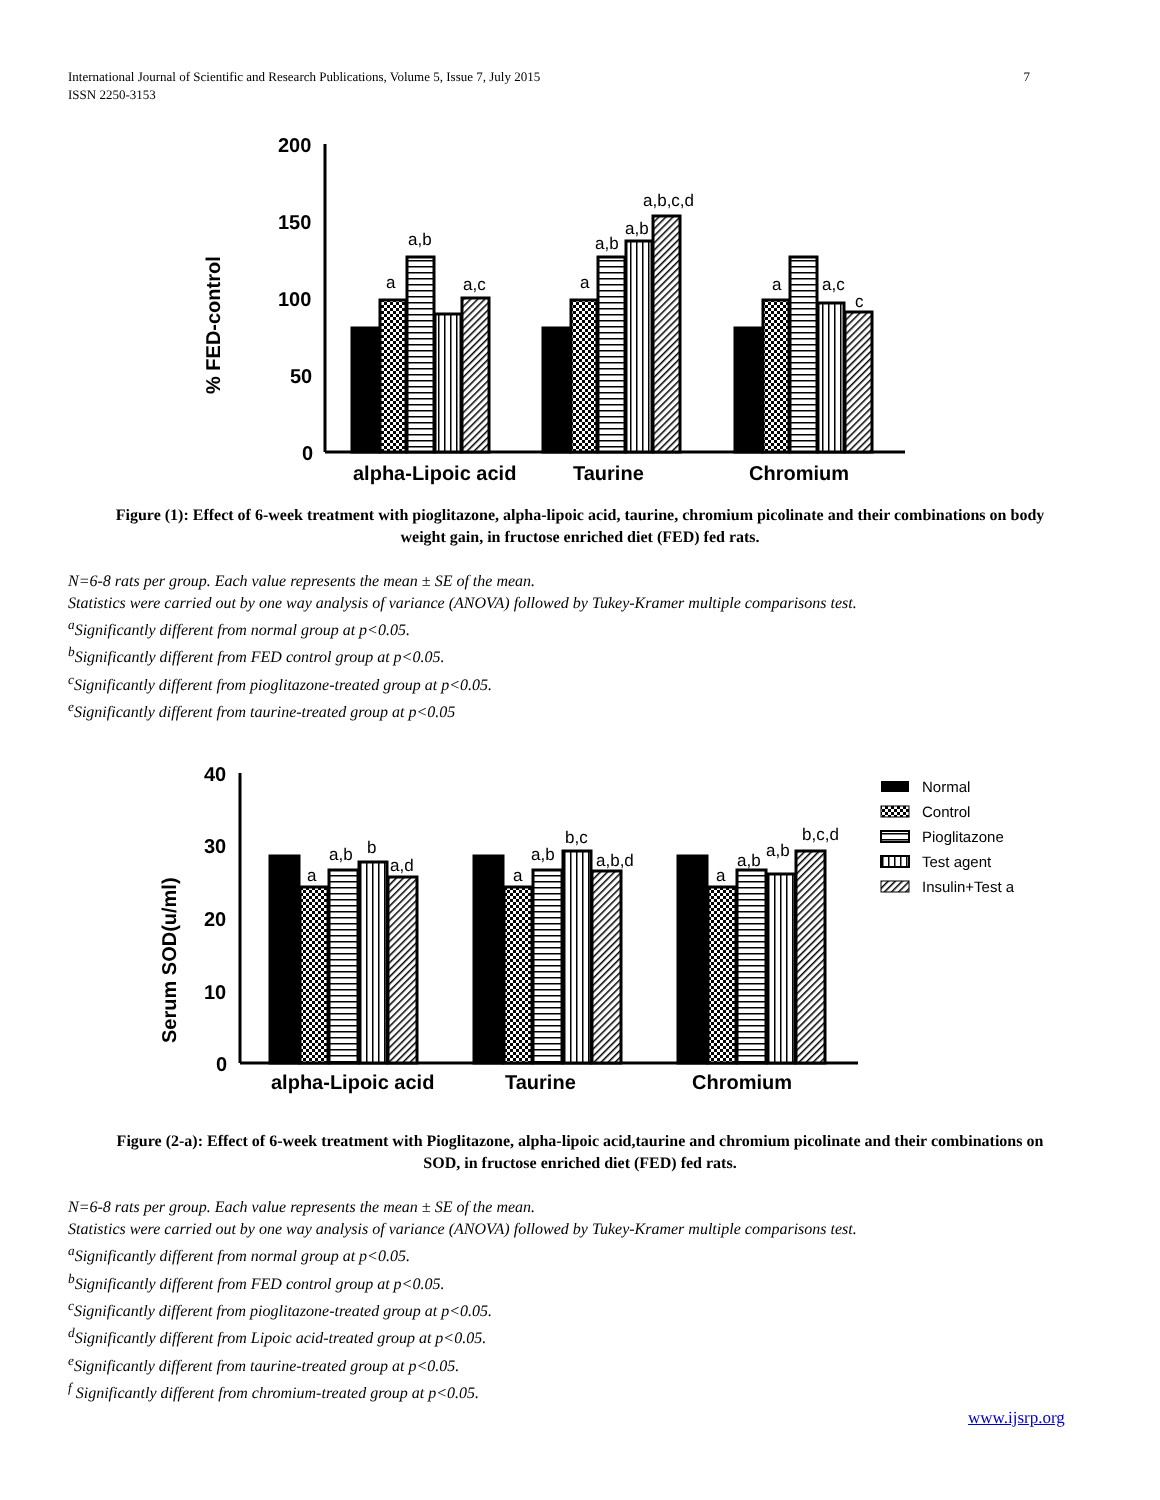International Journal of Scientific and Research Publications, Volume 5, Issue 7, July 2015
ISSN 2250-3153
7
% FED-control
200
150
100
50
0
a
a,b
a,c
a
a,b
a,b
a,b,c,d
a
a,c
c
alpha-Lipoic acid
Taurine
Chromium
Figure (1): Effect of 6-week treatment with pioglitazone, alpha-lipoic acid, taurine, chromium picolinate and their combinations on body weight gain, in fructose enriched diet (FED) fed rats.
N=6-8 rats per group. Each value represents the mean ± SE of the mean.
Statistics were carried out by one way analysis of variance (ANOVA) followed by Tukey-Kramer multiple comparisons test.
<sup>a</sup> Significantly different from normal group at p<0.05.
<sup>b</sup> Significantly different from FED control group at p<0.05.
<sup>c</sup> Significantly different from pioglitazone-treated group at p<0.05.
<sup>e</sup> Significantly different from taurine-treated group at p<0.05
Serum SOD(u/ml)
40
30
20
10
0
a
a,b
b
a,d
a
a,b
b,c
a,b,d
a
a,b
a,b
b,c,d
alpha-Lipoic acid
Taurine
Chromium
Normal
Control
Pioglitazone
Test agent
Insulin+Test a
Figure (2-a): Effect of 6-week treatment with Pioglitazone, alpha-lipoic acid,taurine and chromium picolinate and their combinations on SOD, in fructose enriched diet (FED) fed rats.
N=6-8 rats per group. Each value represents the mean ± SE of the mean.
Statistics were carried out by one way analysis of variance (ANOVA) followed by Tukey-Kramer multiple comparisons test.
<sup>a</sup> Significantly different from normal group at p<0.05.
<sup>b</sup> Significantly different from FED control group at p<0.05.
<sup>c</sup> Significantly different from pioglitazone-treated group at p<0.05.
<sup>d</sup> Significantly different from Lipoic acid-treated group at p<0.05.
<sup>e</sup> Significantly different from taurine-treated group at p<0.05.
<sup>f</sup> Significantly different from chromium-treated group at p<0.05.
www.ijsrp.org